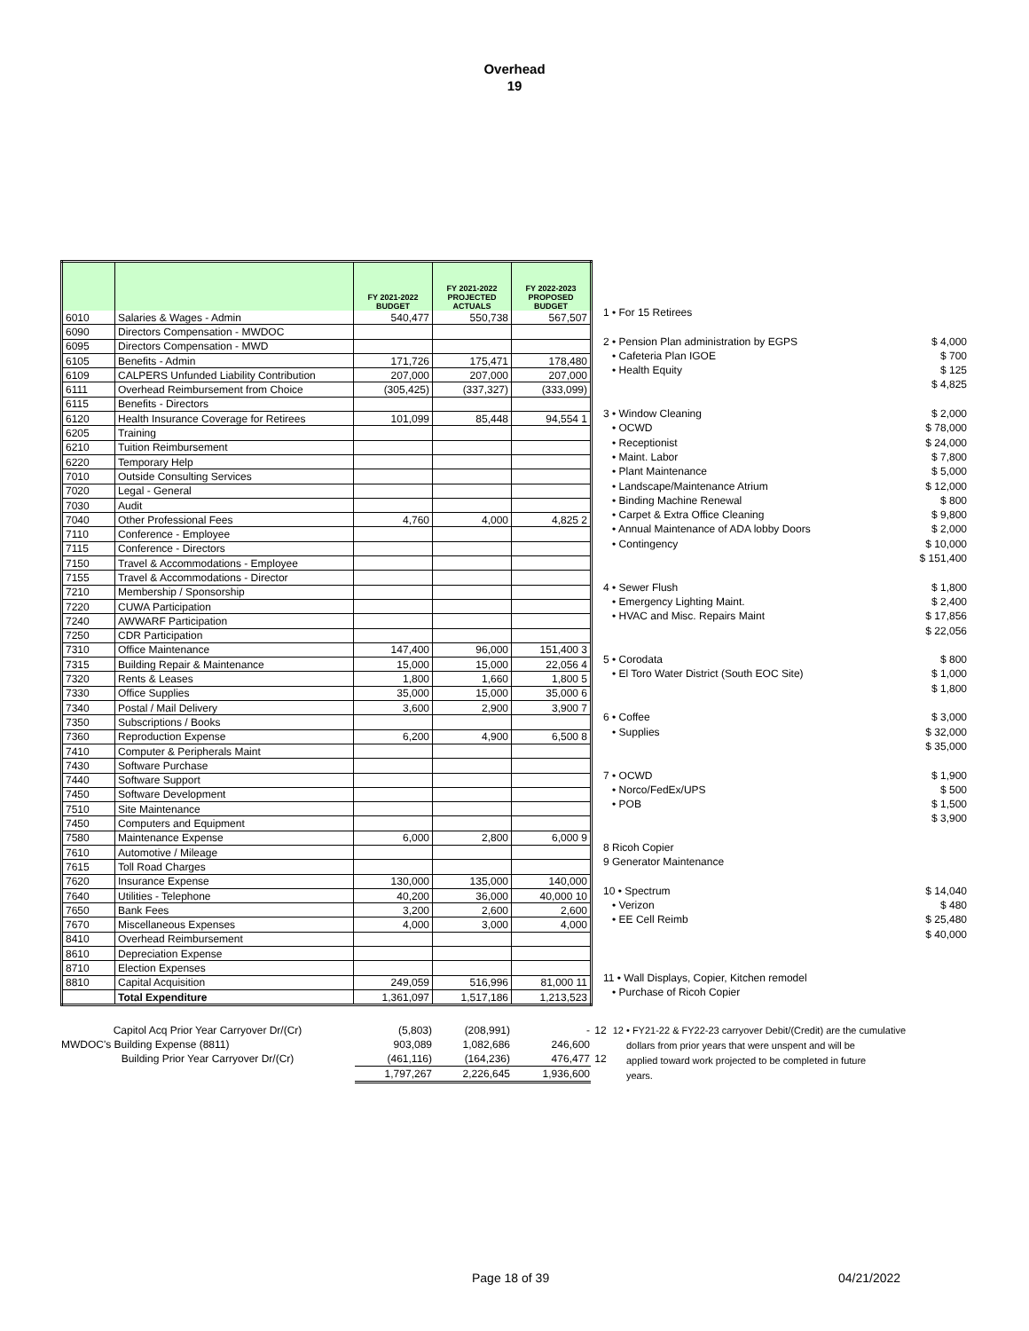Overhead
19
| | | FY 2021-2022 BUDGET | FY 2021-2022 PROJECTED ACTUALS | FY 2022-2023 PROPOSED BUDGET |
| --- | --- | --- | --- | --- |
| 6010 | Salaries & Wages - Admin | 540,477 | 550,738 | 567,507 |
| 6090 | Directors Compensation - MWDOC | | | |
| 6095 | Directors Compensation - MWD | | | |
| 6105 | Benefits - Admin | 171,726 | 175,471 | 178,480 |
| 6109 | CALPERS Unfunded Liability Contribution | 207,000 | 207,000 | 207,000 |
| 6111 | Overhead Reimbursement from Choice | (305,425) | (337,327) | (333,099) |
| 6115 | Benefits - Directors | | | |
| 6120 | Health Insurance Coverage for Retirees | 101,099 | 85,448 | 94,554 1 |
| 6205 | Training | | | |
| 6210 | Tuition Reimbursement | | | |
| 6220 | Temporary Help | | | |
| 7010 | Outside Consulting Services | | | |
| 7020 | Legal - General | | | |
| 7030 | Audit | | | |
| 7040 | Other Professional Fees | 4,760 | 4,000 | 4,825 2 |
| 7110 | Conference - Employee | | | |
| 7115 | Conference - Directors | | | |
| 7150 | Travel & Accommodations - Employee | | | |
| 7155 | Travel & Accommodations - Director | | | |
| 7210 | Membership / Sponsorship | | | |
| 7220 | CUWA Participation | | | |
| 7240 | AWWARF Participation | | | |
| 7250 | CDR Participation | | | |
| 7310 | Office Maintenance | 147,400 | 96,000 | 151,400 3 |
| 7315 | Building Repair & Maintenance | 15,000 | 15,000 | 22,056 4 |
| 7320 | Rents & Leases | 1,800 | 1,660 | 1,800 5 |
| 7330 | Office Supplies | 35,000 | 15,000 | 35,000 6 |
| 7340 | Postal / Mail Delivery | 3,600 | 2,900 | 3,900 7 |
| 7350 | Subscriptions / Books | | | |
| 7360 | Reproduction Expense | 6,200 | 4,900 | 6,500 8 |
| 7410 | Computer & Peripherals Maint | | | |
| 7430 | Software Purchase | | | |
| 7440 | Software Support | | | |
| 7450 | Software Development | | | |
| 7510 | Site Maintenance | | | |
| 7450 | Computers and Equipment | | | |
| 7580 | Maintenance Expense | 6,000 | 2,800 | 6,000 9 |
| 7610 | Automotive / Mileage | | | |
| 7615 | Toll Road Charges | | | |
| 7620 | Insurance Expense | 130,000 | 135,000 | 140,000 |
| 7640 | Utilities - Telephone | 40,200 | 36,000 | 40,000 10 |
| 7650 | Bank Fees | 3,200 | 2,600 | 2,600 |
| 7670 | Miscellaneous Expenses | 4,000 | 3,000 | 4,000 |
| 8410 | Overhead Reimbursement | | | |
| 8610 | Depreciation Expense | | | |
| 8710 | Election Expenses | | | |
| 8810 | Capital Acquisition | 249,059 | 516,996 | 81,000 11 |
| | Total Expenditure | 1,361,097 | 1,517,186 | 1,213,523 |
1 • For 15 Retirees
2 • Pension Plan administration by EGPS $ 4,000
• Cafeteria Plan IGOE $ 700
• Health Equity $ 125
$ 4,825
3 • Window Cleaning $ 2,000
• OCWD $ 78,000
• Receptionist $ 24,000
• Maint. Labor $ 7,800
• Plant Maintenance $ 5,000
• Landscape/Maintenance Atrium $ 12,000
• Binding Machine Renewal $ 800
• Carpet & Extra Office Cleaning $ 9,800
• Annual Maintenance of ADA lobby Doors $ 2,000
• Contingency $ 10,000
$ 151,400
4 • Sewer Flush $ 1,800
• Emergency Lighting Maint. $ 2,400
• HVAC and Misc. Repairs Maint $ 17,856
$ 22,056
5 • Corodata $ 800
• El Toro Water District (South EOC Site) $ 1,000
$ 1,800
6 • Coffee $ 3,000
• Supplies $ 32,000
$ 35,000
7 • OCWD $ 1,900
• Norco/FedEx/UPS $ 500
• POB $ 1,500
$ 3,900
8 Ricoh Copier
9 Generator Maintenance
10 • Spectrum $ 14,040
• Verizon $ 480
• EE Cell Reimb $ 25,480
$ 40,000
11 • Wall Displays, Copier, Kitchen remodel
• Purchase of Ricoh Copier
| Capitol Acq Prior Year Carryover Dr/(Cr) | (5,803) | (208,991) | - | 12 |
| MWDOC's Building Expense (8811) | 903,089 | 1,082,686 | 246,600 | |
| Building Prior Year Carryover Dr/(Cr) | (461,116) | (164,236) | 476,477 | 12 |
| | 1,797,267 | 2,226,645 | 1,936,600 | |
12 • FY21-22 & FY22-23 carryover Debit/(Credit) are the cumulative
dollars from prior years that were unspent and will be
applied toward work projected to be completed in future
years.
Page 18 of 39 04/21/2022